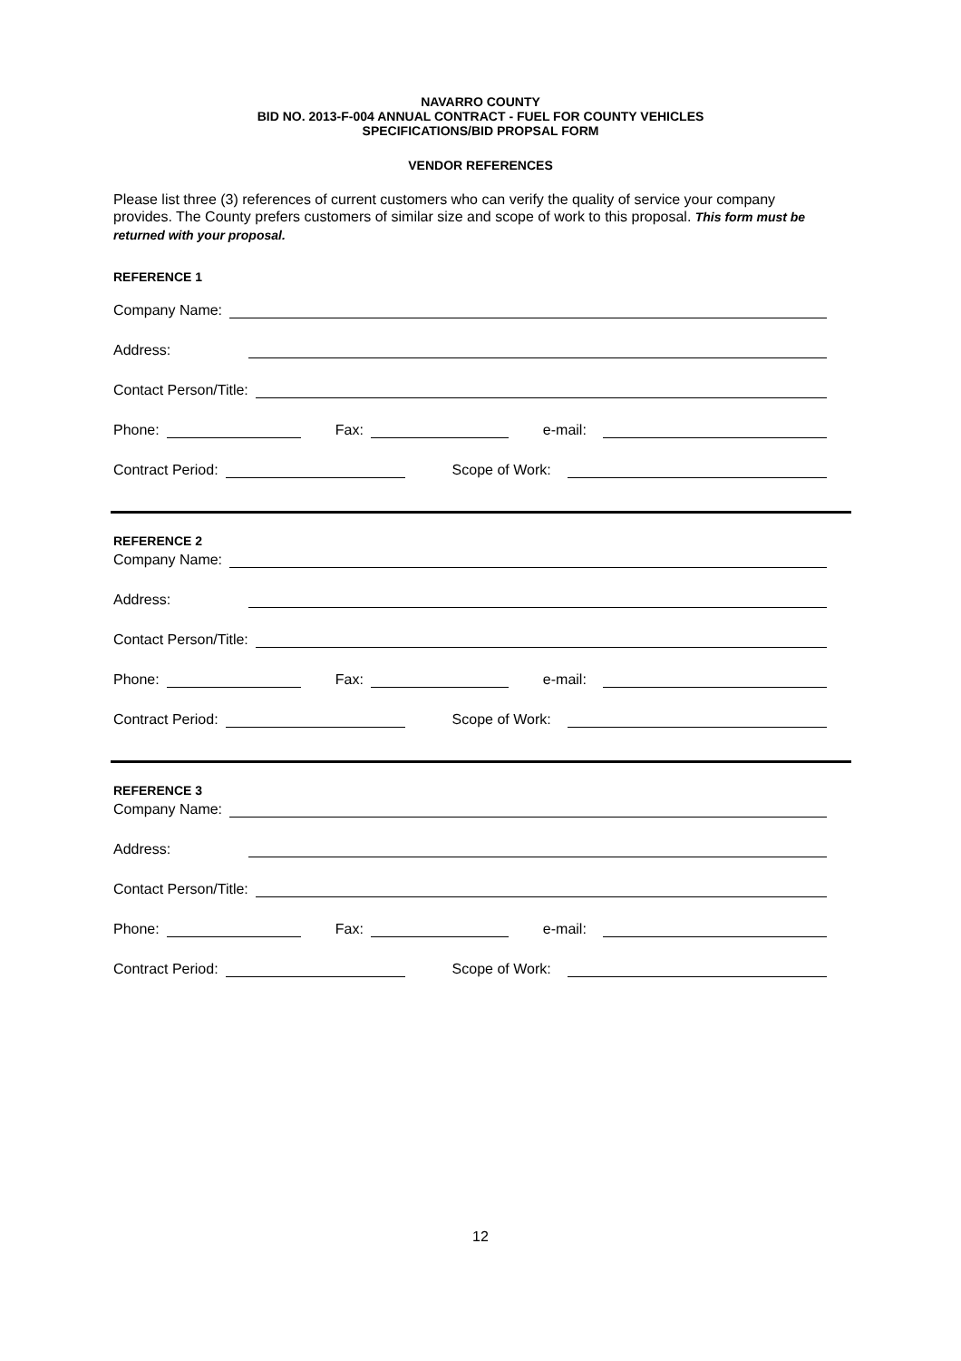NAVARRO COUNTY
BID NO. 2013-F-004 ANNUAL CONTRACT - FUEL FOR COUNTY VEHICLES
SPECIFICATIONS/BID PROPSAL FORM
VENDOR REFERENCES
Please list three (3) references of current customers who can verify the quality of service your company provides. The County prefers customers of similar size and scope of work to this proposal. This form must be returned with your proposal.
REFERENCE 1
Company Name:
Address:
Contact Person/Title:
Phone:
Fax:
e-mail:
Contract Period:
Scope of Work:
REFERENCE 2
Company Name:
Address:
Contact Person/Title:
Phone:
Fax:
e-mail:
Contract Period:
Scope of Work:
REFERENCE 3
Company Name:
Address:
Contact Person/Title:
Phone:
Fax:
e-mail:
Contract Period:
Scope of Work:
12